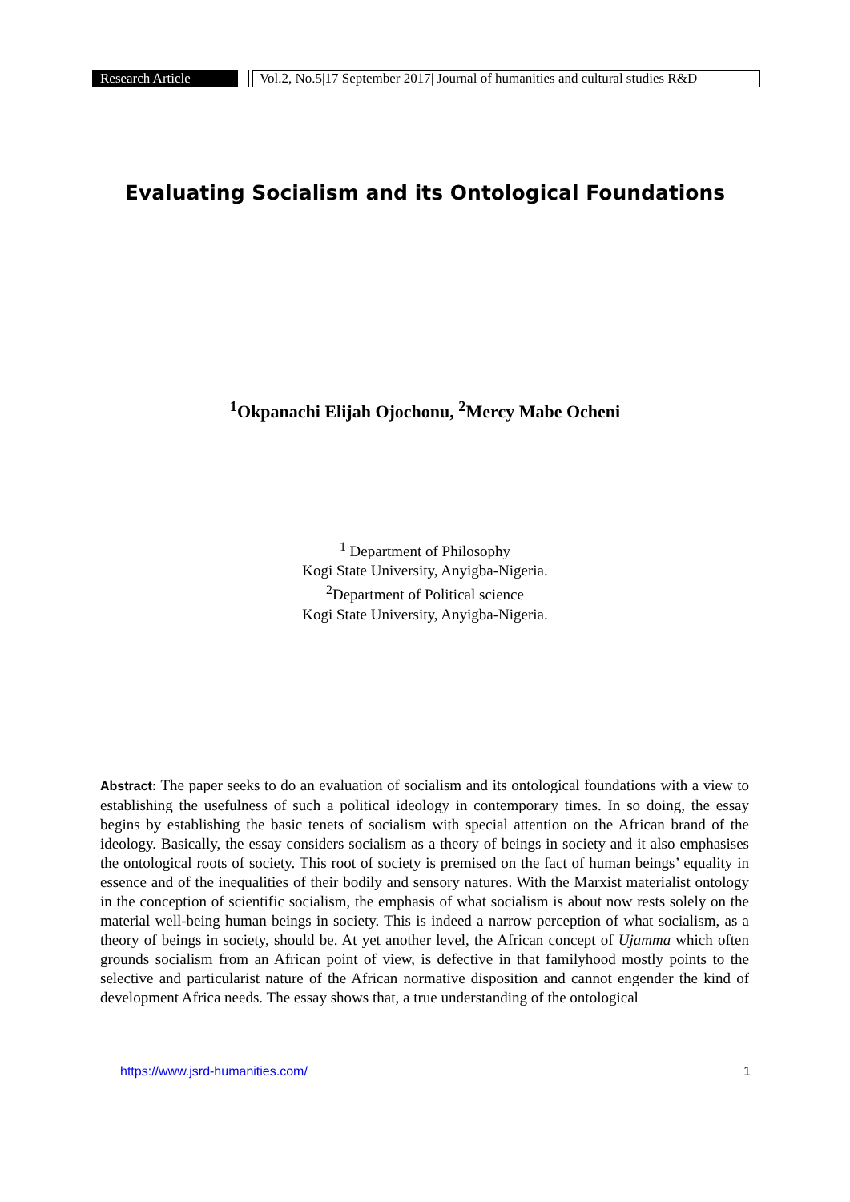Research Article
Vol.2, No.5|17 September 2017| Journal of humanities and cultural studies R&D
Evaluating Socialism and its Ontological Foundations
<sup>1</sup> Okpanachi Elijah Ojochonu, <sup>2</sup>Mercy Mabe Ocheni
<sup>1</sup> Department of Philosophy
Kogi State University, Anyigba-Nigeria.
<sup>2</sup> Department of Political science
Kogi State University, Anyigba-Nigeria.
Abstract: The paper seeks to do an evaluation of socialism and its ontological foundations with a view to establishing the usefulness of such a political ideology in contemporary times. In so doing, the essay begins by establishing the basic tenets of socialism with special attention on the African brand of the ideology. Basically, the essay considers socialism as a theory of beings in society and it also emphasises the ontological roots of society. This root of society is premised on the fact of human beings’ equality in essence and of the inequalities of their bodily and sensory natures. With the Marxist materialist ontology in the conception of scientific socialism, the emphasis of what socialism is about now rests solely on the material well-being human beings in society. This is indeed a narrow perception of what socialism, as a theory of beings in society, should be. At yet another level, the African concept of Ujamma which often grounds socialism from an African point of view, is defective in that familyhood mostly points to the selective and particularist nature of the African normative disposition and cannot engender the kind of development Africa needs. The essay shows that, a true understanding of the ontological
https://www.jsrd-humanities.com/ 1